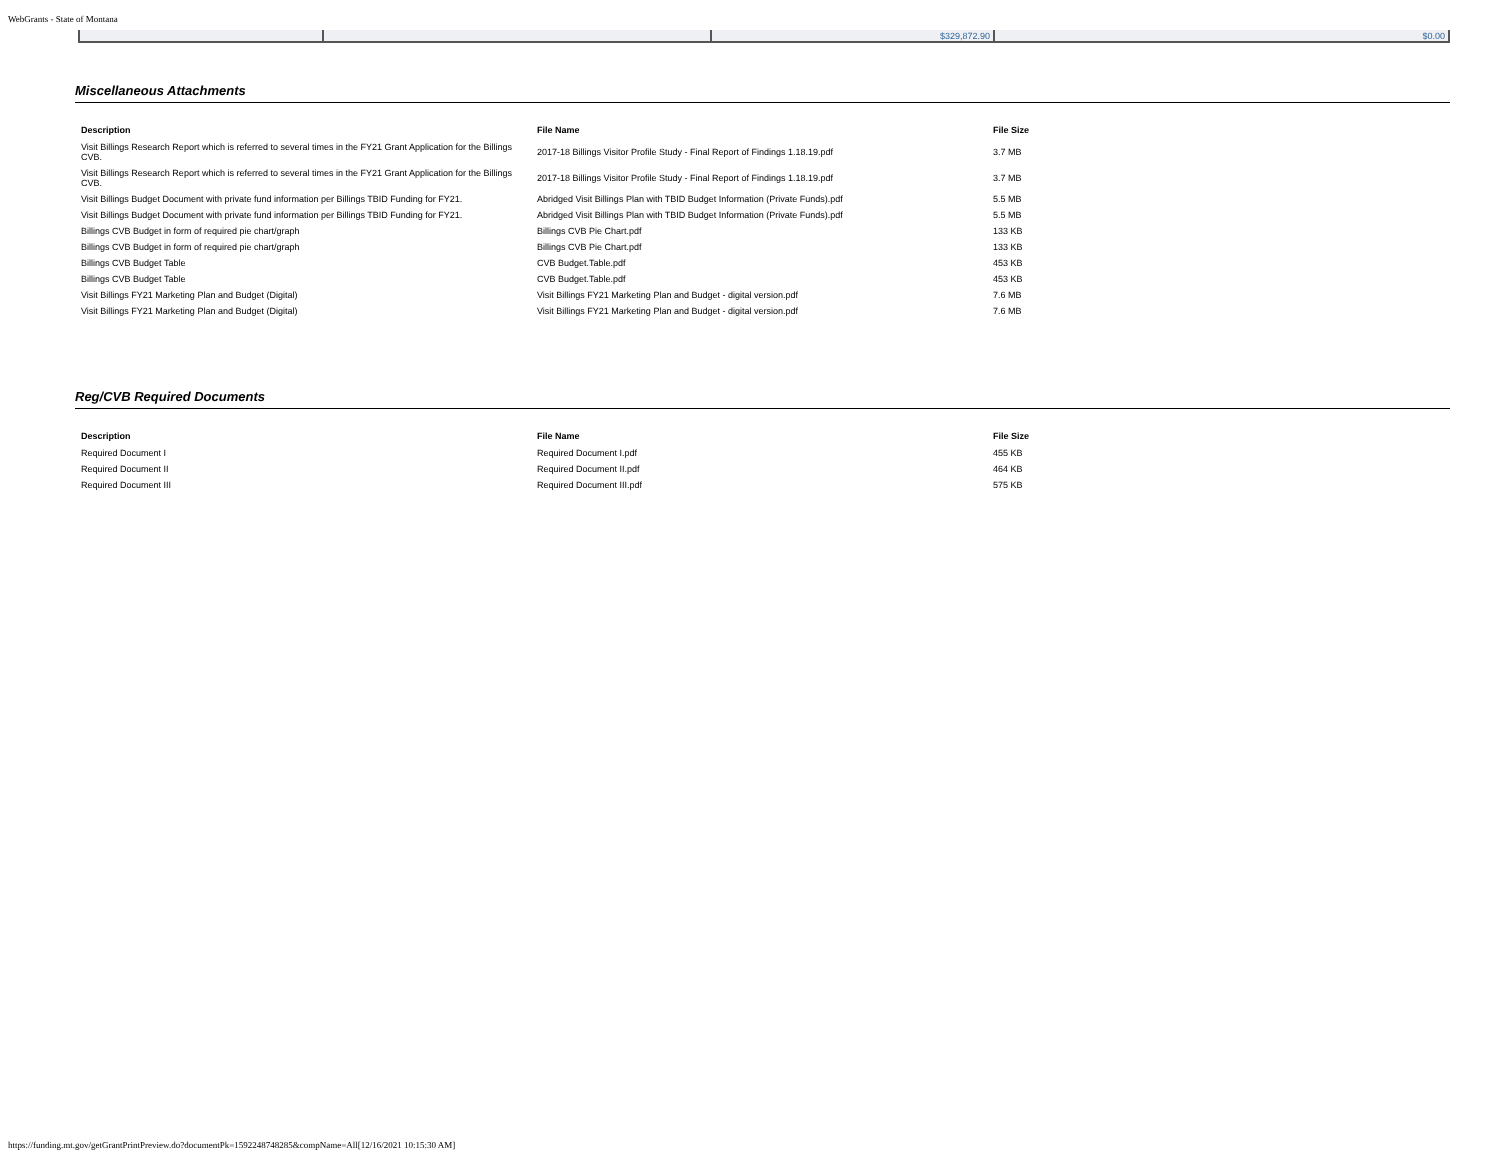WebGrants - State of Montana
| | | $329,872.90 | $0.00 |
Miscellaneous Attachments
| Description | File Name | File Size |
| --- | --- | --- |
| Visit Billings Research Report which is referred to several times in the FY21 Grant Application for the Billings CVB. | 2017-18 Billings Visitor Profile Study - Final Report of Findings 1.18.19.pdf | 3.7 MB |
| Visit Billings Research Report which is referred to several times in the FY21 Grant Application for the Billings CVB. | 2017-18 Billings Visitor Profile Study - Final Report of Findings 1.18.19.pdf | 3.7 MB |
| Visit Billings Budget Document with private fund information per Billings TBID Funding for FY21. | Abridged Visit Billings Plan with TBID Budget Information (Private Funds).pdf | 5.5 MB |
| Visit Billings Budget Document with private fund information per Billings TBID Funding for FY21. | Abridged Visit Billings Plan with TBID Budget Information (Private Funds).pdf | 5.5 MB |
| Billings CVB Budget in form of required pie chart/graph | Billings CVB Pie Chart.pdf | 133 KB |
| Billings CVB Budget in form of required pie chart/graph | Billings CVB Pie Chart.pdf | 133 KB |
| Billings CVB Budget Table | CVB Budget.Table.pdf | 453 KB |
| Billings CVB Budget Table | CVB Budget.Table.pdf | 453 KB |
| Visit Billings FY21 Marketing Plan and Budget (Digital) | Visit Billings FY21 Marketing Plan and Budget - digital version.pdf | 7.6 MB |
| Visit Billings FY21 Marketing Plan and Budget (Digital) | Visit Billings FY21 Marketing Plan and Budget - digital version.pdf | 7.6 MB |
Reg/CVB Required Documents
| Description | File Name | File Size |
| --- | --- | --- |
| Required Document I | Required Document I.pdf | 455 KB |
| Required Document II | Required Document II.pdf | 464 KB |
| Required Document III | Required Document III.pdf | 575 KB |
https://funding.mt.gov/getGrantPrintPreview.do?documentPk=1592248748285&compName=All[12/16/2021 10:15:30 AM]